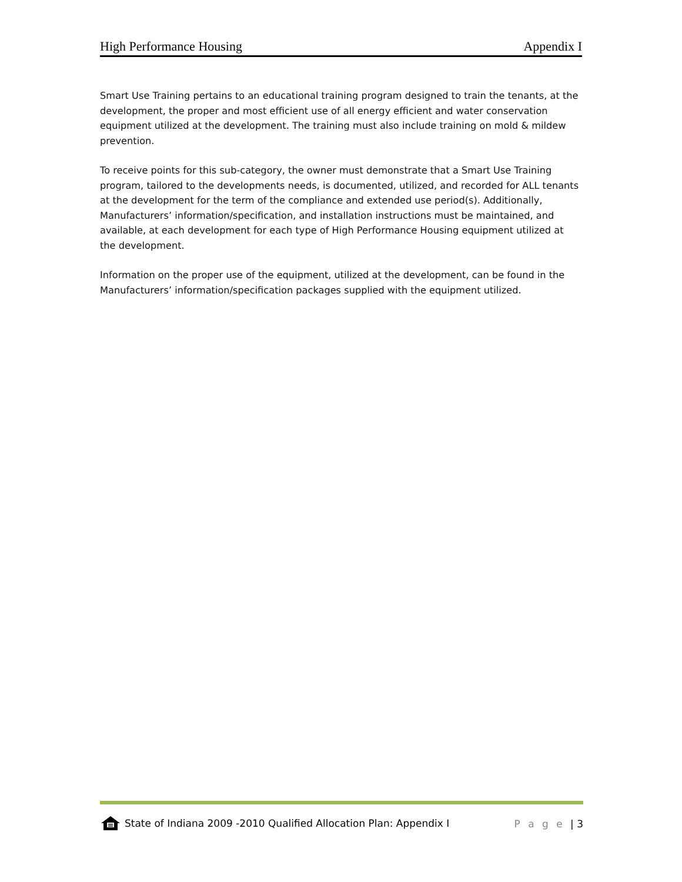High Performance Housing Appendix I
Smart Use Training pertains to an educational training program designed to train the tenants, at the development, the proper and most efficient use of all energy efficient and water conservation equipment utilized at the development. The training must also include training on mold & mildew prevention.
To receive points for this sub-category, the owner must demonstrate that a Smart Use Training program, tailored to the developments needs, is documented, utilized, and recorded for ALL tenants at the development for the term of the compliance and extended use period(s). Additionally, Manufacturers’ information/specification, and installation instructions must be maintained, and available, at each development for each type of High Performance Housing equipment utilized at the development.
Information on the proper use of the equipment, utilized at the development, can be found in the Manufacturers’ information/specification packages supplied with the equipment utilized.
State of Indiana 2009 -2010 Qualified Allocation Plan: Appendix I P a g e | 3